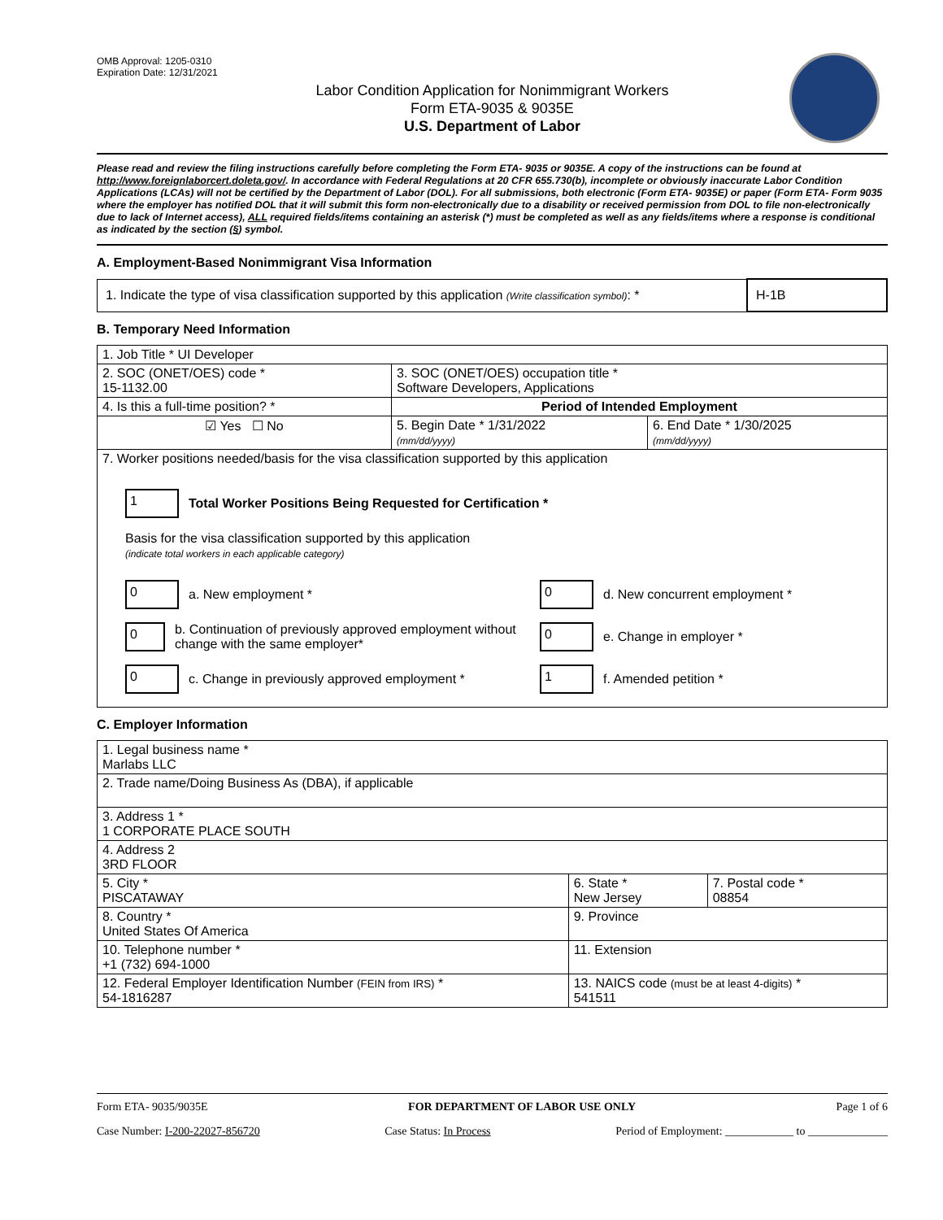OMB Approval: 1205-0310
Expiration Date: 12/31/2021
Labor Condition Application for Nonimmigrant Workers
Form ETA-9035 & 9035E
U.S. Department of Labor
Please read and review the filing instructions carefully before completing the Form ETA- 9035 or 9035E. A copy of the instructions can be found at http://www.foreignlaborcert.doleta.gov/. In accordance with Federal Regulations at 20 CFR 655.730(b), incomplete or obviously inaccurate Labor Condition Applications (LCAs) will not be certified by the Department of Labor (DOL). For all submissions, both electronic (Form ETA- 9035E) or paper (Form ETA- Form 9035 where the employer has notified DOL that it will submit this form non-electronically due to a disability or received permission from DOL to file non-electronically due to lack of Internet access), ALL required fields/items containing an asterisk (*) must be completed as well as any fields/items where a response is conditional as indicated by the section (§) symbol.
A. Employment-Based Nonimmigrant Visa Information
| 1. Indicate the type of visa classification supported by this application (Write classification symbol) : * | H-1B |
B. Temporary Need Information
| 1. Job Title * UI Developer | | |
| 2. SOC (ONET/OES) code * 15-1132.00 | 3. SOC (ONET/OES) occupation title * Software Developers, Applications | |
| 4. Is this a full-time position? * | Period of Intended Employment | |
| ☑ Yes ☐ No | 5. Begin Date * 1/31/2022 (mm/dd/yyyy) | 6. End Date * 1/30/2025 (mm/dd/yyyy) |
| 7. Worker positions needed/basis for the visa classification supported by this application 1 Total Worker Positions Being Requested for Certification * Basis for the visa classification supported by this application (indicate total workers in each applicable category) 0 a. New employment * 0 d. New concurrent employment * 0 b. Continuation of previously approved employment without change with the same employer* 0 e. Change in employer * 0 c. Change in previously approved employment * 1 f. Amended petition * | | |
C. Employer Information
| 1. Legal business name * Marlabs LLC | | |
| 2. Trade name/Doing Business As (DBA), if applicable | | |
| 3. Address 1 * 1 CORPORATE PLACE SOUTH | | |
| 4. Address 2 3RD FLOOR | | |
| 5. City * PISCATAWAY | 6. State * New Jersey | 7. Postal code * 08854 |
| 8. Country * United States Of America | 9. Province | |
| 10. Telephone number * +1 (732) 694-1000 | 11. Extension | |
| 12. Federal Employer Identification Number (FEIN from IRS) * 54-1816287 | 13. NAICS code (must be at least 4-digits) * 541511 | |
Form ETA- 9035/9035E FOR DEPARTMENT OF LABOR USE ONLY Page 1 of 6
Case Number: I-200-22027-856720 Case Status: In Process Period of Employment: ____________ to ______________